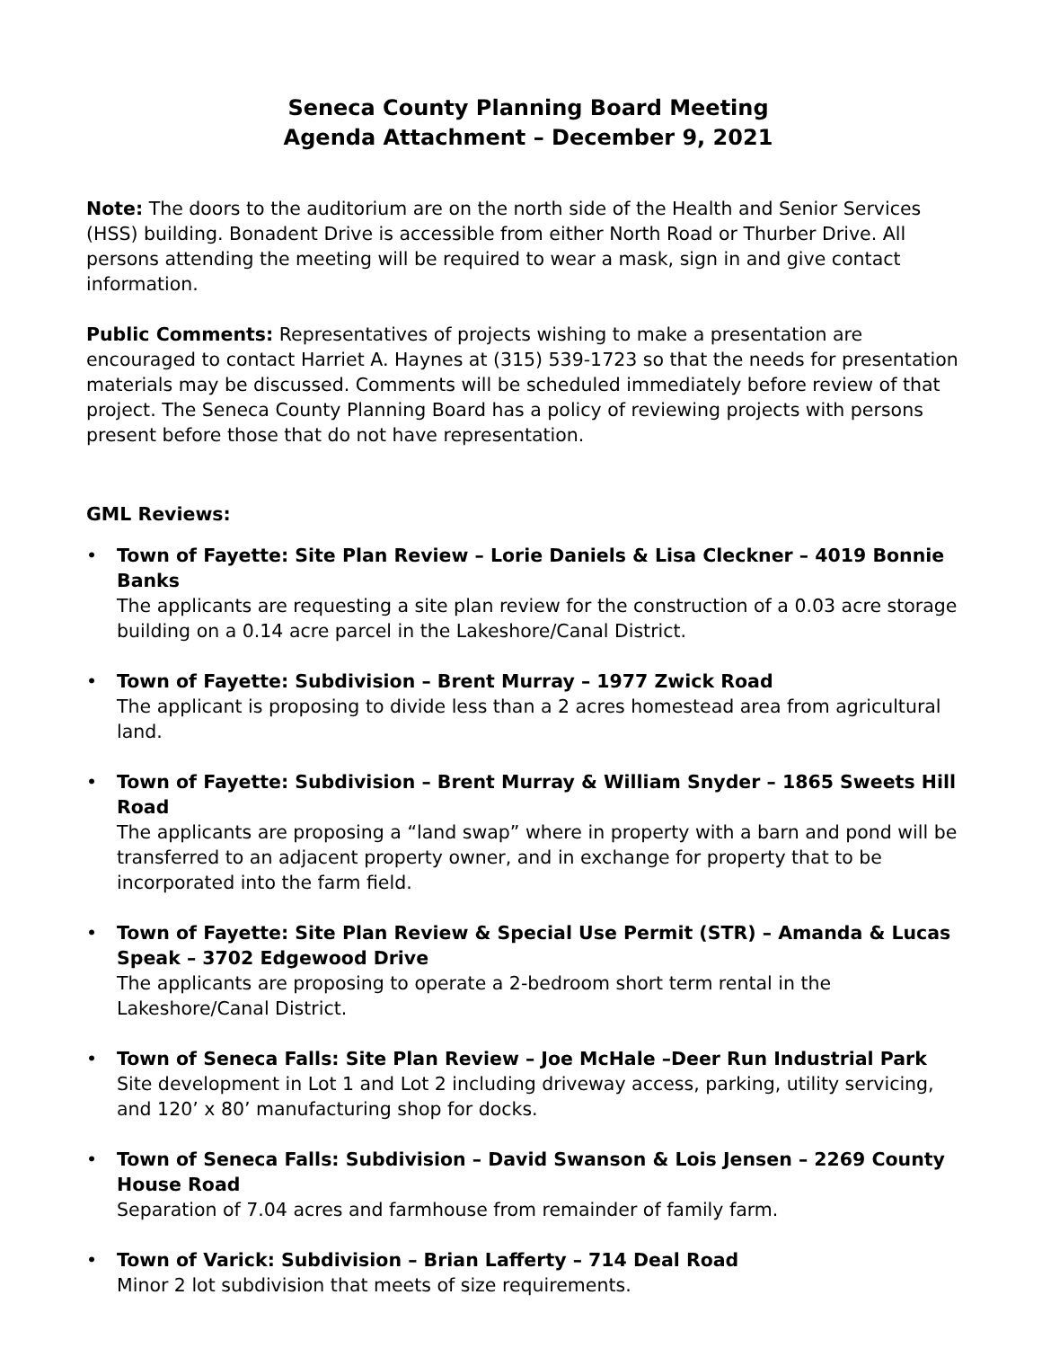Seneca County Planning Board Meeting
Agenda Attachment – December 9, 2021
Note: The doors to the auditorium are on the north side of the Health and Senior Services (HSS) building. Bonadent Drive is accessible from either North Road or Thurber Drive. All persons attending the meeting will be required to wear a mask, sign in and give contact information.
Public Comments: Representatives of projects wishing to make a presentation are encouraged to contact Harriet A. Haynes at (315) 539-1723 so that the needs for presentation materials may be discussed. Comments will be scheduled immediately before review of that project. The Seneca County Planning Board has a policy of reviewing projects with persons present before those that do not have representation.
GML Reviews:
• Town of Fayette: Site Plan Review – Lorie Daniels & Lisa Cleckner – 4019 Bonnie Banks
The applicants are requesting a site plan review for the construction of a 0.03 acre storage building on a 0.14 acre parcel in the Lakeshore/Canal District.
• Town of Fayette: Subdivision – Brent Murray – 1977 Zwick Road
The applicant is proposing to divide less than a 2 acres homestead area from agricultural land.
• Town of Fayette: Subdivision – Brent Murray & William Snyder – 1865 Sweets Hill Road
The applicants are proposing a “land swap” where in property with a barn and pond will be transferred to an adjacent property owner, and in exchange for property that to be incorporated into the farm field.
• Town of Fayette: Site Plan Review & Special Use Permit (STR) – Amanda & Lucas Speak – 3702 Edgewood Drive
The applicants are proposing to operate a 2-bedroom short term rental in the Lakeshore/Canal District.
• Town of Seneca Falls: Site Plan Review – Joe McHale –Deer Run Industrial Park
Site development in Lot 1 and Lot 2 including driveway access, parking, utility servicing, and 120’ x 80’ manufacturing shop for docks.
• Town of Seneca Falls: Subdivision – David Swanson & Lois Jensen – 2269 County House Road
Separation of 7.04 acres and farmhouse from remainder of family farm.
• Town of Varick: Subdivision – Brian Lafferty – 714 Deal Road
Minor 2 lot subdivision that meets of size requirements.